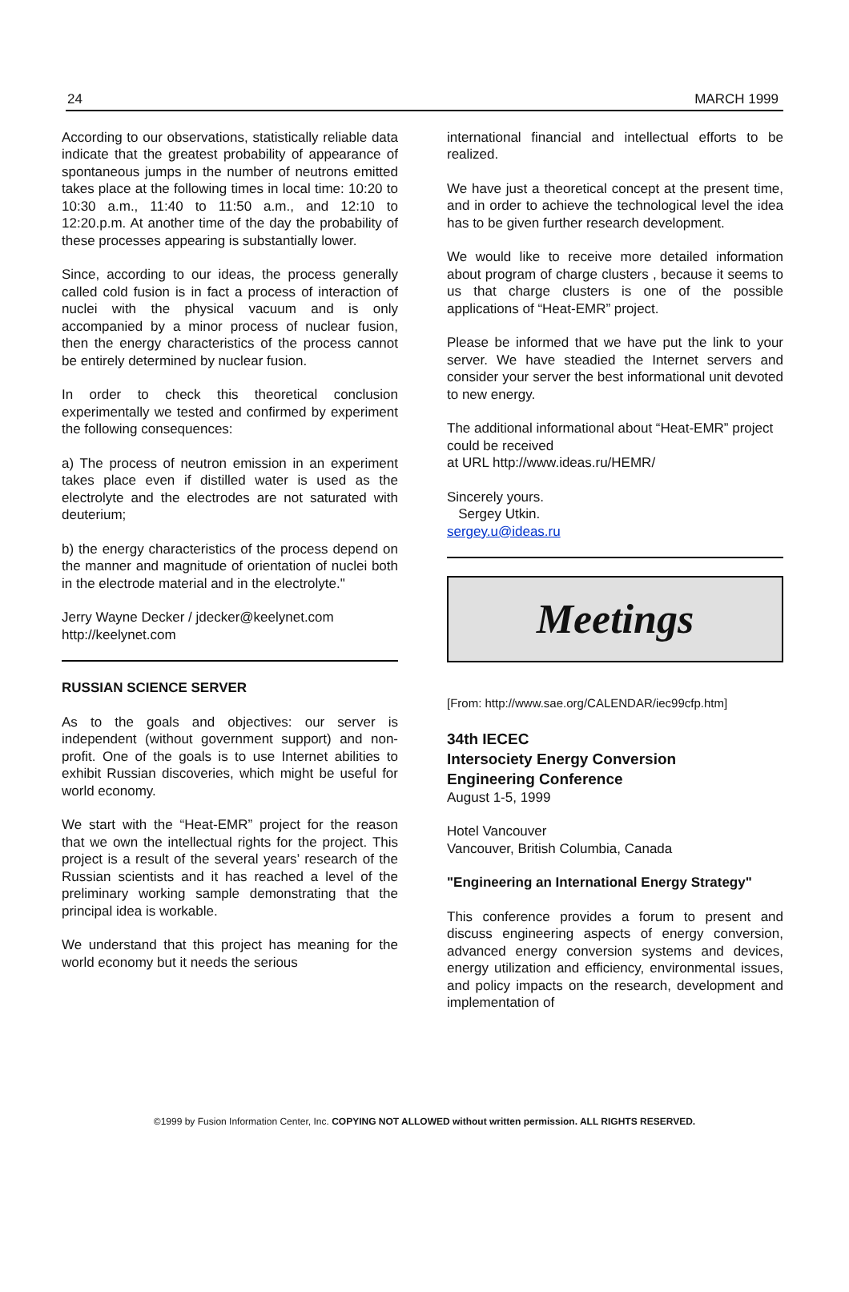24 MARCH 1999
According to our observations, statistically reliable data indicate that the greatest probability of appearance of spontaneous jumps in the number of neutrons emitted takes place at the following times in local time: 10:20 to 10:30 a.m., 11:40 to 11:50 a.m., and 12:10 to 12:20.p.m. At another time of the day the probability of these processes appearing is substantially lower.
Since, according to our ideas, the process generally called cold fusion is in fact a process of interaction of nuclei with the physical vacuum and is only accompanied by a minor process of nuclear fusion, then the energy characteristics of the process cannot be entirely determined by nuclear fusion.
In order to check this theoretical conclusion experimentally we tested and confirmed by experiment the following consequences:
a) The process of neutron emission in an experiment takes place even if distilled water is used as the electrolyte and the electrodes are not saturated with deuterium;
b) the energy characteristics of the process depend on the manner and magnitude of orientation of nuclei both in the electrode material and in the electrolyte."
Jerry Wayne Decker / jdecker@keelynet.com
http://keelynet.com
RUSSIAN SCIENCE SERVER
As to the goals and objectives: our server is independent (without government support) and non-profit. One of the goals is to use Internet abilities to exhibit Russian discoveries, which might be useful for world economy.
We start with the “Heat-EMR” project for the reason that we own the intellectual rights for the project. This project is a result of the several years’ research of the Russian scientists and it has reached a level of the preliminary working sample demonstrating that the principal idea is workable.
We understand that this project has meaning for the world economy but it needs the serious
international financial and intellectual efforts to be realized.
We have just a theoretical concept at the present time, and in order to achieve the technological level the idea has to be given further research development.
We would like to receive more detailed information about program of charge clusters , because it seems to us that charge clusters is one of the possible applications of “Heat-EMR” project.
Please be informed that we have put the link to your server. We have steadied the Internet servers and consider your server the best informational unit devoted to new energy.
The additional informational about “Heat-EMR” project could be received
at URL http://www.ideas.ru/HEMR/
Sincerely yours.
Sergey Utkin.
sergey.u@ideas.ru
Meetings
[From: http://www.sae.org/CALENDAR/iec99cfp.htm]
34th IECEC
Intersociety Energy Conversion
Engineering Conference
August 1-5, 1999
Hotel Vancouver
Vancouver, British Columbia, Canada
"Engineering an International Energy Strategy"
This conference provides a forum to present and discuss engineering aspects of energy conversion, advanced energy conversion systems and devices, energy utilization and efficiency, environmental issues, and policy impacts on the research, development and implementation of
©1999 by Fusion Information Center, Inc. COPYING NOT ALLOWED without written permission. ALL RIGHTS RESERVED.